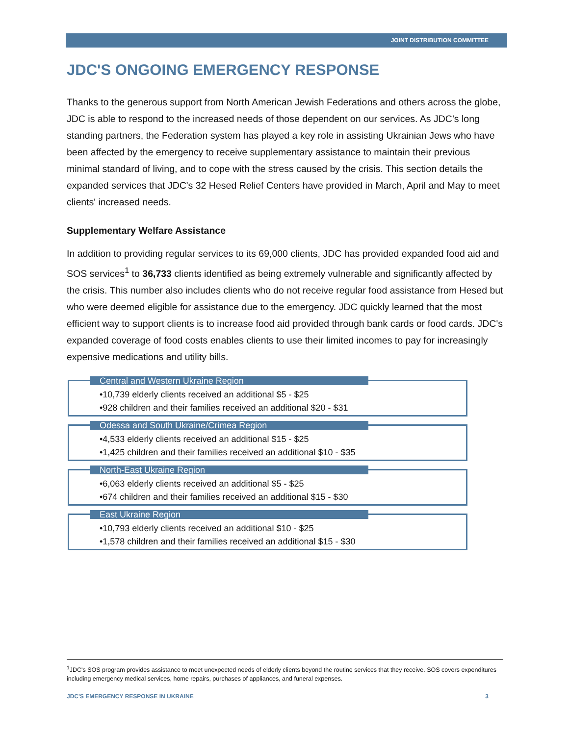JOINT DISTRIBUTION COMMITTEE
JDC'S ONGOING EMERGENCY RESPONSE
Thanks to the generous support from North American Jewish Federations and others across the globe, JDC is able to respond to the increased needs of those dependent on our services. As JDC’s long standing partners, the Federation system has played a key role in assisting Ukrainian Jews who have been affected by the emergency to receive supplementary assistance to maintain their previous minimal standard of living, and to cope with the stress caused by the crisis. This section details the expanded services that JDC's 32 Hesed Relief Centers have provided in March, April and May to meet clients' increased needs.
Supplementary Welfare Assistance
In addition to providing regular services to its 69,000 clients, JDC has provided expanded food aid and SOS services<sup>1</sup> to 36,733 clients identified as being extremely vulnerable and significantly affected by the crisis. This number also includes clients who do not receive regular food assistance from Hesed but who were deemed eligible for assistance due to the emergency. JDC quickly learned that the most efficient way to support clients is to increase food aid provided through bank cards or food cards. JDC's expanded coverage of food costs enables clients to use their limited incomes to pay for increasingly expensive medications and utility bills.
Central and Western Ukraine Region
•10,739 elderly clients received an additional $5 - $25
•928 children and their families received an additional $20 - $31
Odessa and South Ukraine/Crimea Region
•4,533 elderly clients received an additional $15 - $25
•1,425 children and their families received an additional $10 - $35
North-East Ukraine Region
•6,063 elderly clients received an additional $5 - $25
•674 children and their families received an additional $15 - $30
East Ukraine Region
•10,793 elderly clients received an additional $10 - $25
•1,578 children and their families received an additional $15 - $30
<sup>1</sup> JDC's SOS program provides assistance to meet unexpected needs of elderly clients beyond the routine services that they receive. SOS covers expenditures including emergency medical services, home repairs, purchases of appliances, and funeral expenses.
JDC'S EMERGENCY RESPONSE IN UKRAINE 3